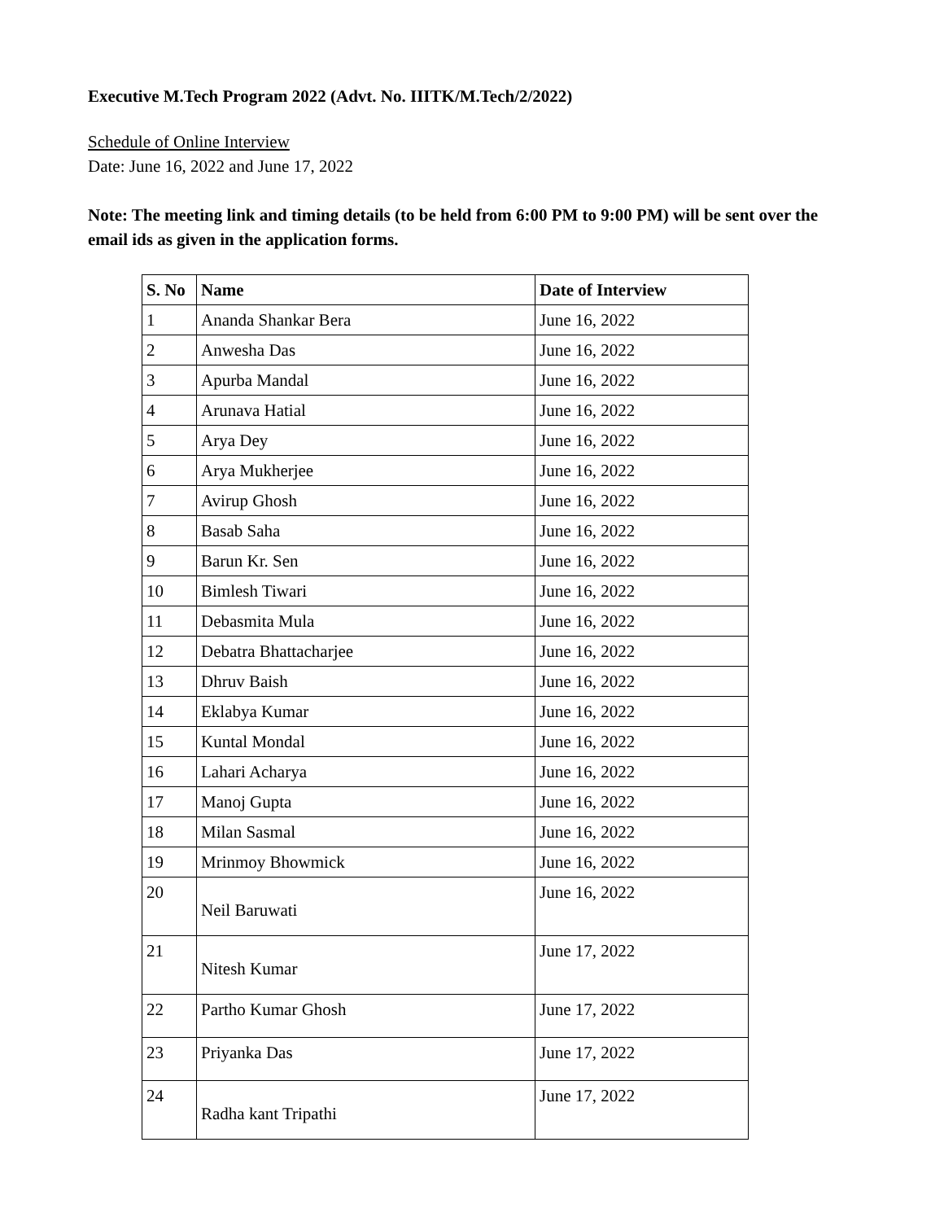Executive M.Tech Program 2022 (Advt. No. IIITK/M.Tech/2/2022)
Schedule of Online Interview
Date: June 16, 2022 and June 17, 2022
Note: The meeting link and timing details (to be held from 6:00 PM to 9:00 PM) will be sent over the email ids as given in the application forms.
| S. No | Name | Date of Interview |
| --- | --- | --- |
| 1 | Ananda Shankar Bera | June 16, 2022 |
| 2 | Anwesha Das | June 16, 2022 |
| 3 | Apurba Mandal | June 16, 2022 |
| 4 | Arunava Hatial | June 16, 2022 |
| 5 | Arya Dey | June 16, 2022 |
| 6 | Arya Mukherjee | June 16, 2022 |
| 7 | Avirup Ghosh | June 16, 2022 |
| 8 | Basab Saha | June 16, 2022 |
| 9 | Barun Kr. Sen | June 16, 2022 |
| 10 | Bimlesh Tiwari | June 16, 2022 |
| 11 | Debasmita Mula | June 16, 2022 |
| 12 | Debatra Bhattacharjee | June 16, 2022 |
| 13 | Dhruv Baish | June 16, 2022 |
| 14 | Eklabya Kumar | June 16, 2022 |
| 15 | Kuntal Mondal | June 16, 2022 |
| 16 | Lahari Acharya | June 16, 2022 |
| 17 | Manoj Gupta | June 16, 2022 |
| 18 | Milan Sasmal | June 16, 2022 |
| 19 | Mrinmoy Bhowmick | June 16, 2022 |
| 20 | Neil Baruwati | June 16, 2022 |
| 21 | Nitesh Kumar | June 17, 2022 |
| 22 | Partho Kumar Ghosh | June 17, 2022 |
| 23 | Priyanka Das | June 17, 2022 |
| 24 | Radha kant Tripathi | June 17, 2022 |